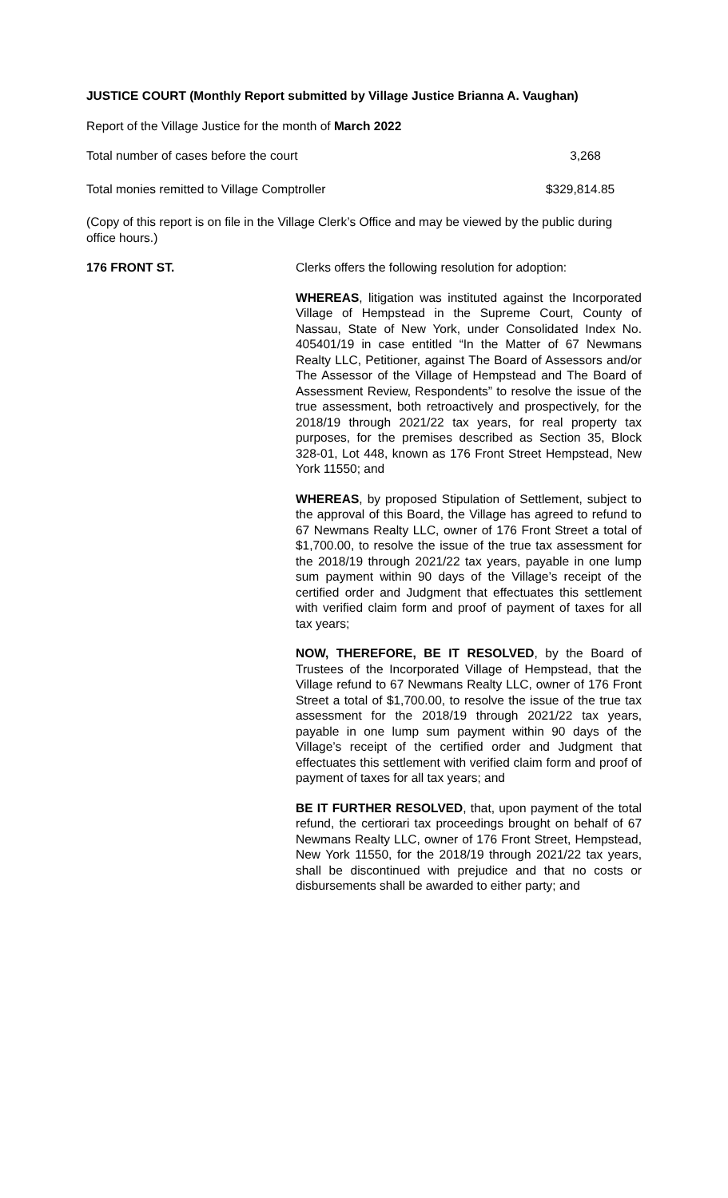JUSTICE COURT (Monthly Report submitted by Village Justice Brianna A. Vaughan)
Report of the Village Justice for the month of March 2022
Total number of cases before the court 3,268
Total monies remitted to Village Comptroller $329,814.85
(Copy of this report is on file in the Village Clerk’s Office and may be viewed by the public during office hours.)
176 FRONT ST. Clerks offers the following resolution for adoption:
WHEREAS, litigation was instituted against the Incorporated Village of Hempstead in the Supreme Court, County of Nassau, State of New York, under Consolidated Index No. 405401/19 in case entitled “In the Matter of 67 Newmans Realty LLC, Petitioner, against The Board of Assessors and/or The Assessor of the Village of Hempstead and The Board of Assessment Review, Respondents” to resolve the issue of the true assessment, both retroactively and prospectively, for the 2018/19 through 2021/22 tax years, for real property tax purposes, for the premises described as Section 35, Block 328-01, Lot 448, known as 176 Front Street Hempstead, New York 11550; and
WHEREAS, by proposed Stipulation of Settlement, subject to the approval of this Board, the Village has agreed to refund to 67 Newmans Realty LLC, owner of 176 Front Street a total of $1,700.00, to resolve the issue of the true tax assessment for the 2018/19 through 2021/22 tax years, payable in one lump sum payment within 90 days of the Village’s receipt of the certified order and Judgment that effectuates this settlement with verified claim form and proof of payment of taxes for all tax years;
NOW, THEREFORE, BE IT RESOLVED, by the Board of Trustees of the Incorporated Village of Hempstead, that the Village refund to 67 Newmans Realty LLC, owner of 176 Front Street a total of $1,700.00, to resolve the issue of the true tax assessment for the 2018/19 through 2021/22 tax years, payable in one lump sum payment within 90 days of the Village’s receipt of the certified order and Judgment that effectuates this settlement with verified claim form and proof of payment of taxes for all tax years; and
BE IT FURTHER RESOLVED, that, upon payment of the total refund, the certiorari tax proceedings brought on behalf of 67 Newmans Realty LLC, owner of 176 Front Street, Hempstead, New York 11550, for the 2018/19 through 2021/22 tax years, shall be discontinued with prejudice and that no costs or disbursements shall be awarded to either party; and